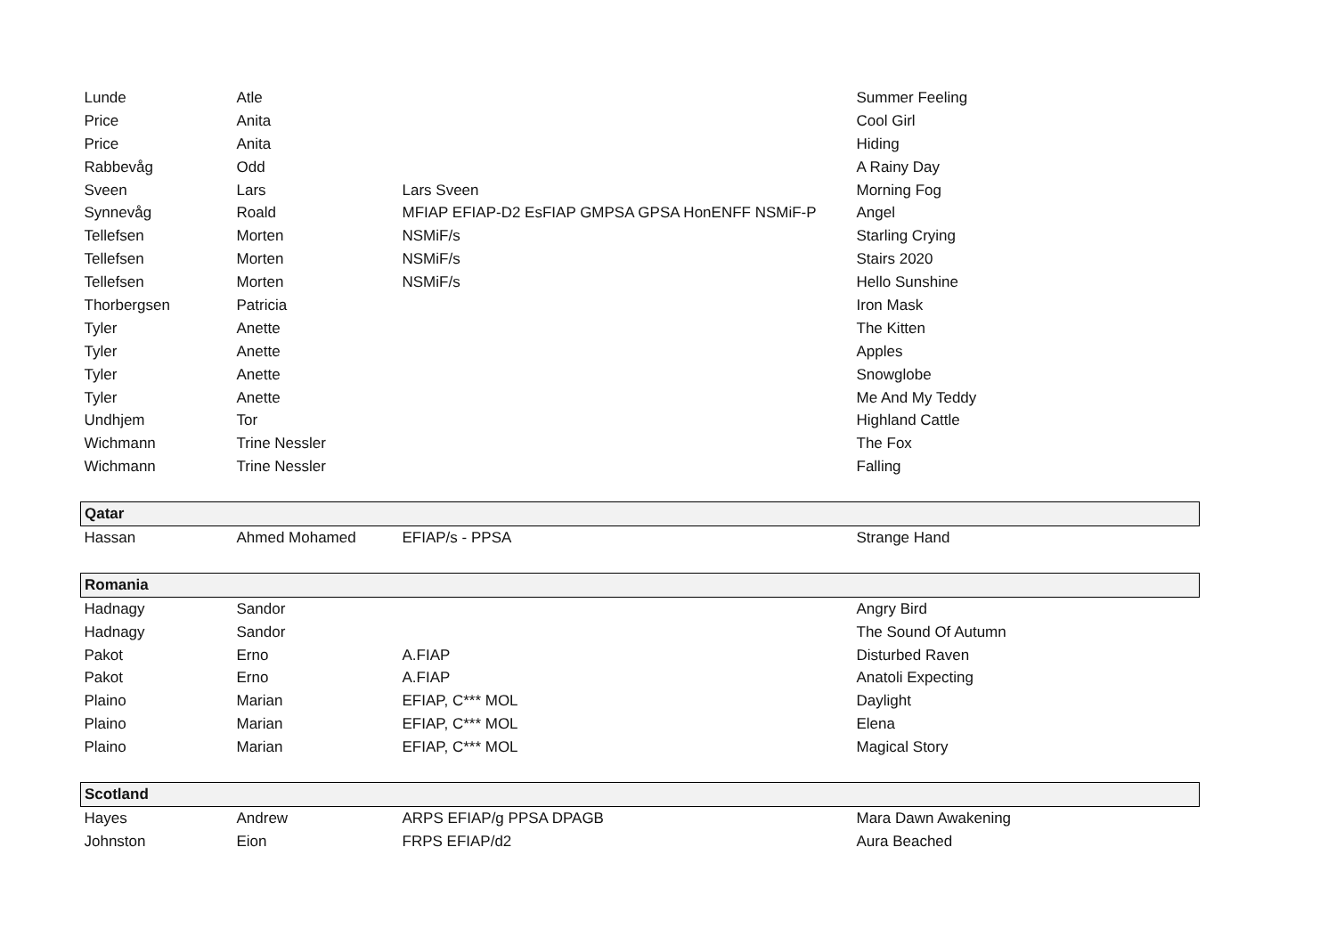| Lunde | Atle | | Summer Feeling |
| Price | Anita | | Cool Girl |
| Price | Anita | | Hiding |
| Rabbevåg | Odd | | A Rainy Day |
| Sveen | Lars | Lars Sveen | Morning Fog |
| Synnevåg | Roald | MFIAP EFIAP-D2 EsFIAP GMPSA GPSA HonENFF NSMiF-P | Angel |
| Tellefsen | Morten | NSMiF/s | Starling Crying |
| Tellefsen | Morten | NSMiF/s | Stairs 2020 |
| Tellefsen | Morten | NSMiF/s | Hello Sunshine |
| Thorbergsen | Patricia | | Iron Mask |
| Tyler | Anette | | The Kitten |
| Tyler | Anette | | Apples |
| Tyler | Anette | | Snowglobe |
| Tyler | Anette | | Me And My Teddy |
| Undhjem | Tor | | Highland Cattle |
| Wichmann | Trine Nessler | | The Fox |
| Wichmann | Trine Nessler | | Falling |
| Qatar | | | |
| Hassan | Ahmed Mohamed | EFIAP/s - PPSA | Strange Hand |
| Romania | | | |
| Hadnagy | Sandor | | Angry Bird |
| Hadnagy | Sandor | | The Sound Of Autumn |
| Pakot | Erno | A.FIAP | Disturbed Raven |
| Pakot | Erno | A.FIAP | Anatoli Expecting |
| Plaino | Marian | EFIAP, C*** MOL | Daylight |
| Plaino | Marian | EFIAP, C*** MOL | Elena |
| Plaino | Marian | EFIAP, C*** MOL | Magical Story |
| Scotland | | | |
| Hayes | Andrew | ARPS EFIAP/g PPSA DPAGB | Mara Dawn Awakening |
| Johnston | Eion | FRPS EFIAP/d2 | Aura Beached |